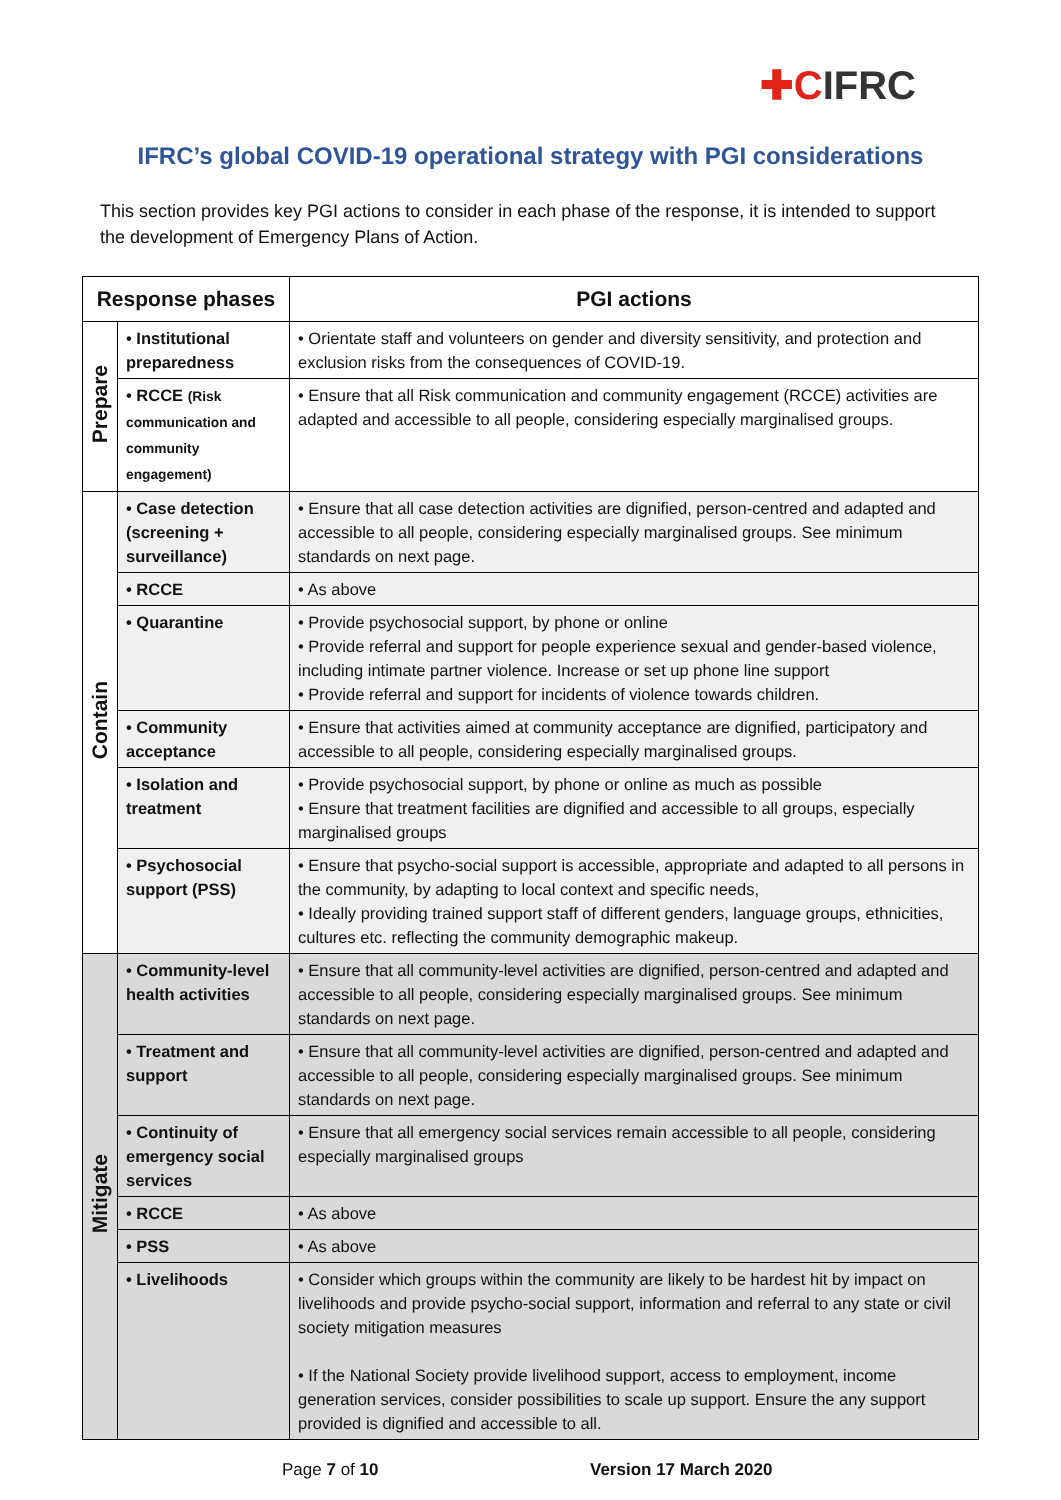✚CIFRC
IFRC’s global COVID-19 operational strategy with PGI considerations
This section provides key PGI actions to consider in each phase of the response, it is intended to support the development of Emergency Plans of Action.
| Response phases | | PGI actions |
| --- | --- | --- |
| Prepare | • Institutional preparedness | • Orientate staff and volunteers on gender and diversity sensitivity, and protection and exclusion risks from the consequences of COVID-19. |
| | • RCCE (Risk communication and community engagement) | • Ensure that all Risk communication and community engagement (RCCE) activities are adapted and accessible to all people, considering especially marginalised groups. |
| Contain | • Case detection (screening + surveillance) | • Ensure that all case detection activities are dignified, person-centred and adapted and accessible to all people, considering especially marginalised groups. See minimum standards on next page. |
| | • RCCE | • As above |
| | • Quarantine | • Provide psychosocial support, by phone or online • Provide referral and support for people experience sexual and gender-based violence, including intimate partner violence. Increase or set up phone line support • Provide referral and support for incidents of violence towards children. |
| | • Community acceptance | • Ensure that activities aimed at community acceptance are dignified, participatory and accessible to all people, considering especially marginalised groups. |
| | • Isolation and treatment | • Provide psychosocial support, by phone or online as much as possible • Ensure that treatment facilities are dignified and accessible to all groups, especially marginalised groups |
| | • Psychosocial support (PSS) | • Ensure that psycho-social support is accessible, appropriate and adapted to all persons in the community, by adapting to local context and specific needs, • Ideally providing trained support staff of different genders, language groups, ethnicities, cultures etc. reflecting the community demographic makeup. |
| Mitigate | • Community-level health activities | • Ensure that all community-level activities are dignified, person-centred and adapted and accessible to all people, considering especially marginalised groups. See minimum standards on next page. |
| | • Treatment and support | • Ensure that all community-level activities are dignified, person-centred and adapted and accessible to all people, considering especially marginalised groups. See minimum standards on next page. |
| | • Continuity of emergency social services | • Ensure that all emergency social services remain accessible to all people, considering especially marginalised groups |
| | • RCCE | • As above |
| | • PSS | • As above |
| | • Livelihoods | • Consider which groups within the community are likely to be hardest hit by impact on livelihoods and provide psycho-social support, information and referral to any state or civil society mitigation measures • If the National Society provide livelihood support, access to employment, income generation services, consider possibilities to scale up support. Ensure the any support provided is dignified and accessible to all. |
Page 7 of 10 Version 17 March 2020